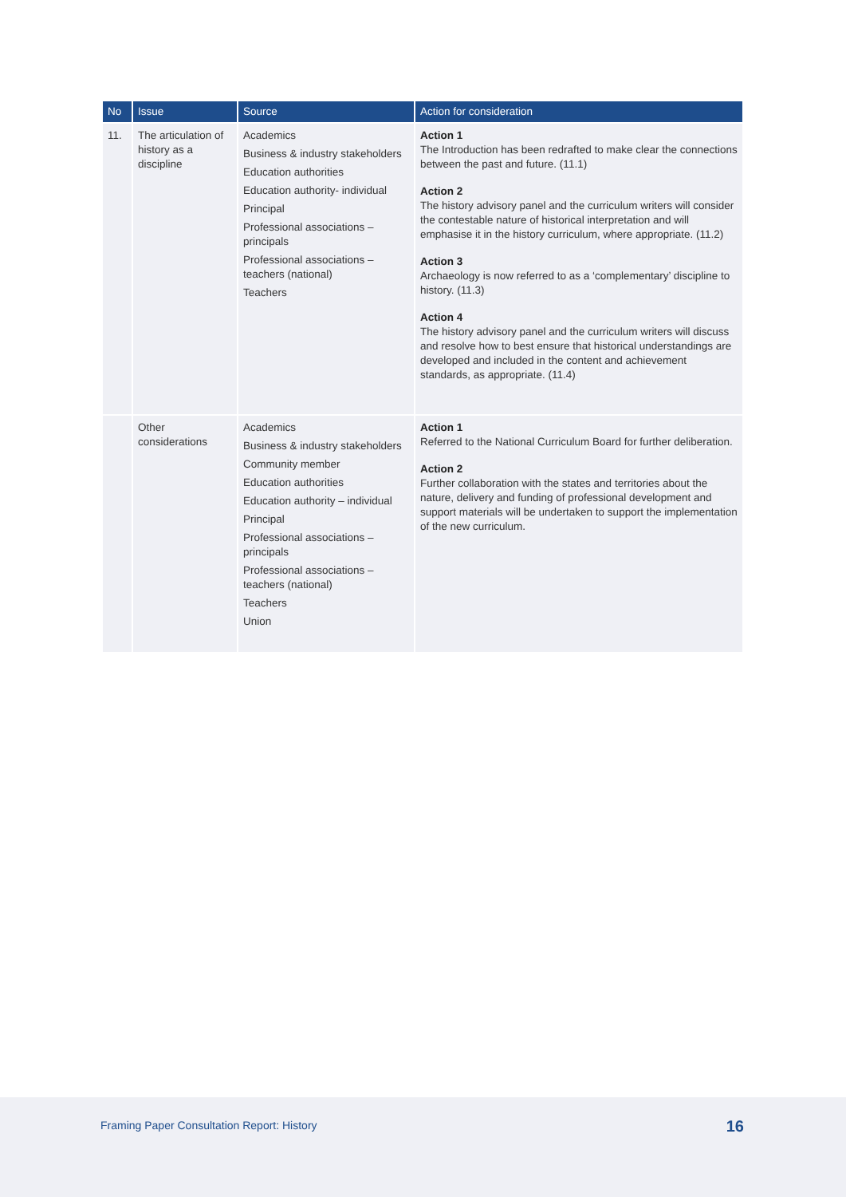| No | Issue | Source | Action for consideration |
| --- | --- | --- | --- |
| 11. | The articulation of history as a discipline | Academics Business & industry stakeholders Education authorities Education authority- individual Principal Professional associations – principals Professional associations – teachers (national) Teachers | Action 1 The Introduction has been redrafted to make clear the connections between the past and future. (11.1) Action 2 The history advisory panel and the curriculum writers will consider the contestable nature of historical interpretation and will emphasise it in the history curriculum, where appropriate. (11.2) Action 3 Archaeology is now referred to as a ‘complementary’ discipline to history. (11.3) Action 4 The history advisory panel and the curriculum writers will discuss and resolve how to best ensure that historical understandings are developed and included in the content and achievement standards, as appropriate. (11.4) |
| | Other considerations | Academics Business & industry stakeholders Community member Education authorities Education authority – individual Principal Professional associations – principals Professional associations – teachers (national) Teachers Union | Action 1 Referred to the National Curriculum Board for further deliberation. Action 2 Further collaboration with the states and territories about the nature, delivery and funding of professional development and support materials will be undertaken to support the implementation of the new curriculum. |
Framing Paper Consultation Report: History
16